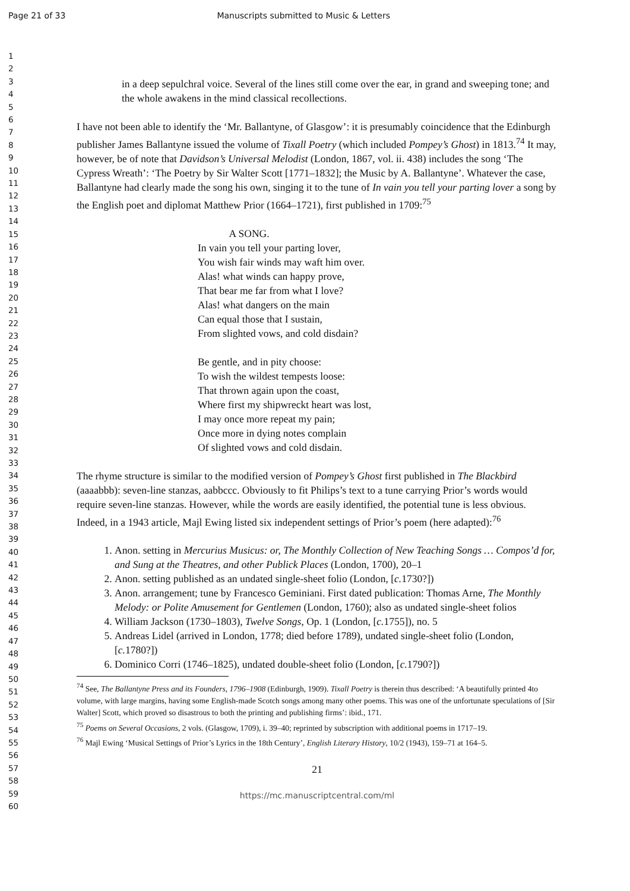Page 21 of 33 Manuscripts submitted to Music & Letters
1
2
3
4
5
6
7
8
9
10
11
12
13
14
15
16
17
18
19
20
21
22
23
24
25
26
27
28
29
30
31
32
33
34
35
36
37
38
39
40
41
42
43
44
45
46
47
48
49
50
51
52
53
54
55
56
57
58
59
60
in a deep sepulchral voice. Several of the lines still come over the ear, in grand and sweeping tone; and the whole awakens in the mind classical recollections.
I have not been able to identify the ‘Mr. Ballantyne, of Glasgow’: it is presumably coincidence that the Edinburgh publisher James Ballantyne issued the volume of Tixall Poetry (which included Pompey’s Ghost) in 1813.<sup>74</sup> It may, however, be of note that Davidson’s Universal Melodist (London, 1867, vol. ii. 438) includes the song ‘The Cypress Wreath’: ‘The Poetry by Sir Walter Scott [1771–1832]; the Music by A. Ballantyne’. Whatever the case, Ballantyne had clearly made the song his own, singing it to the tune of In vain you tell your parting lover a song by the English poet and diplomat Matthew Prior (1664–1721), first published in 1709:<sup>75</sup>
A SONG.
In vain you tell your parting lover,
You wish fair winds may waft him over.
Alas! what winds can happy prove,
That bear me far from what I love?
Alas! what dangers on the main
Can equal those that I sustain,
From slighted vows, and cold disdain?
Be gentle, and in pity choose:
To wish the wildest tempests loose:
That thrown again upon the coast,
Where first my shipwreckt heart was lost,
I may once more repeat my pain;
Once more in dying notes complain
Of slighted vows and cold disdain.
The rhyme structure is similar to the modified version of Pompey’s Ghost first published in The Blackbird (aaaabbb): seven-line stanzas, aabbccc. Obviously to fit Philips’s text to a tune carrying Prior’s words would require seven-line stanzas. However, while the words are easily identified, the potential tune is less obvious. Indeed, in a 1943 article, Majl Ewing listed six independent settings of Prior’s poem (here adapted):<sup>76</sup>
1. Anon. setting in Mercurius Musicus: or, The Monthly Collection of New Teaching Songs … Compos’d for, and Sung at the Theatres, and other Publick Places (London, 1700), 20–1
2. Anon. setting published as an undated single-sheet folio (London, [c. 1730?])
3. Anon. arrangement; tune by Francesco Geminiani. First dated publication: Thomas Arne, The Monthly Melody: or Polite Amusement for Gentlemen (London, 1760); also as undated single-sheet folios
4. William Jackson (1730–1803), Twelve Songs, Op. 1 (London, [c. 1755]), no. 5
5. Andreas Lidel (arrived in London, 1778; died before 1789), undated single-sheet folio (London, [c. 1780?])
6. Dominico Corri (1746–1825), undated double-sheet folio (London, [c. 1790?])
<sup>74</sup> See, The Ballantyne Press and its Founders, 1796–1908 (Edinburgh, 1909). Tixall Poetry is therein thus described: ‘A beautifully printed 4to volume, with large margins, having some English-made Scotch songs among many other poems. This was one of the unfortunate speculations of [Sir Walter] Scott, which proved so disastrous to both the printing and publishing firms’: ibid., 171.
<sup>75</sup> Poems on Several Occasions, 2 vols. (Glasgow, 1709), i. 39–40; reprinted by subscription with additional poems in 1717–19.
<sup>76</sup> Majl Ewing ‘Musical Settings of Prior’s Lyrics in the 18th Century’, English Literary History, 10/2 (1943), 159–71 at 164–5.
21
https://mc.manuscriptcentral.com/ml